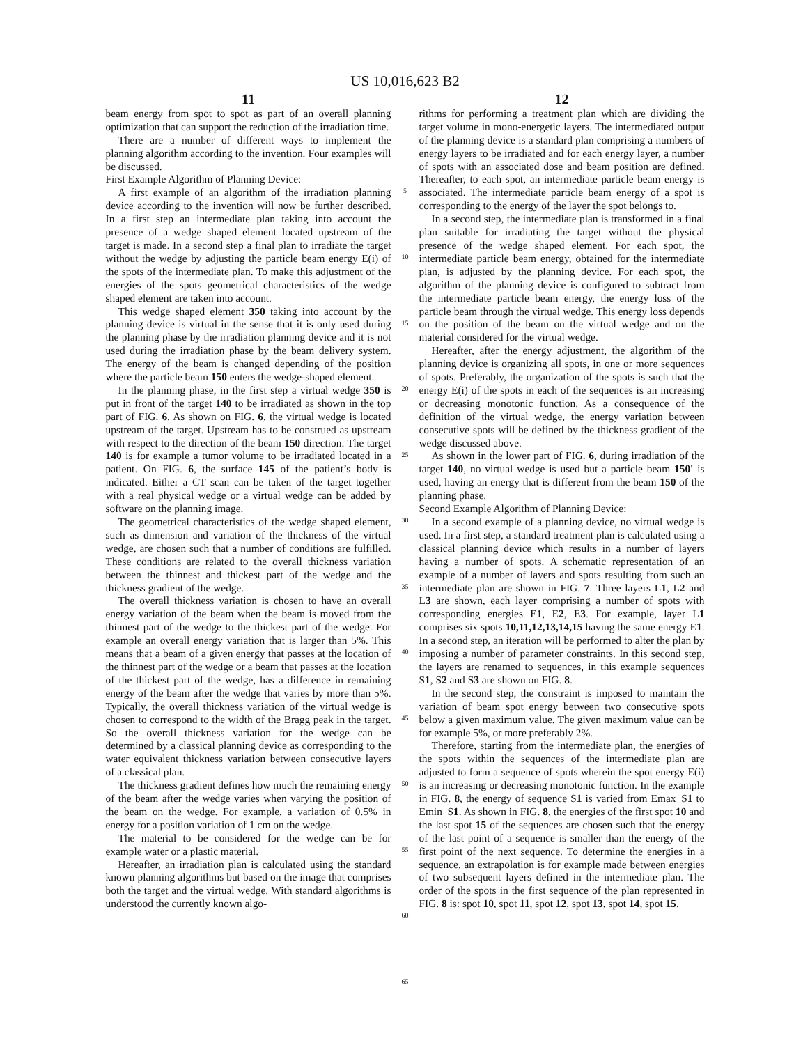US 10,016,623 B2
11
beam energy from spot to spot as part of an overall planning optimization that can support the reduction of the irradiation time.
There are a number of different ways to implement the planning algorithm according to the invention. Four examples will be discussed.
First Example Algorithm of Planning Device:
A first example of an algorithm of the irradiation planning device according to the invention will now be further described. In a first step an intermediate plan taking into account the presence of a wedge shaped element located upstream of the target is made. In a second step a final plan to irradiate the target without the wedge by adjusting the particle beam energy E(i) of the spots of the intermediate plan. To make this adjustment of the energies of the spots geometrical characteristics of the wedge shaped element are taken into account.
This wedge shaped element 350 taking into account by the planning device is virtual in the sense that it is only used during the planning phase by the irradiation planning device and it is not used during the irradiation phase by the beam delivery system. The energy of the beam is changed depending of the position where the particle beam 150 enters the wedge-shaped element.
In the planning phase, in the first step a virtual wedge 350 is put in front of the target 140 to be irradiated as shown in the top part of FIG. 6. As shown on FIG. 6, the virtual wedge is located upstream of the target. Upstream has to be construed as upstream with respect to the direction of the beam 150 direction. The target 140 is for example a tumor volume to be irradiated located in a patient. On FIG. 6, the surface 145 of the patient’s body is indicated. Either a CT scan can be taken of the target together with a real physical wedge or a virtual wedge can be added by software on the planning image.
The geometrical characteristics of the wedge shaped element, such as dimension and variation of the thickness of the virtual wedge, are chosen such that a number of conditions are fulfilled. These conditions are related to the overall thickness variation between the thinnest and thickest part of the wedge and the thickness gradient of the wedge.
The overall thickness variation is chosen to have an overall energy variation of the beam when the beam is moved from the thinnest part of the wedge to the thickest part of the wedge. For example an overall energy variation that is larger than 5%. This means that a beam of a given energy that passes at the location of the thinnest part of the wedge or a beam that passes at the location of the thickest part of the wedge, has a difference in remaining energy of the beam after the wedge that varies by more than 5%. Typically, the overall thickness variation of the virtual wedge is chosen to correspond to the width of the Bragg peak in the target. So the overall thickness variation for the wedge can be determined by a classical planning device as corresponding to the water equivalent thickness variation between consecutive layers of a classical plan.
The thickness gradient defines how much the remaining energy of the beam after the wedge varies when varying the position of the beam on the wedge. For example, a variation of 0.5% in energy for a position variation of 1 cm on the wedge.
The material to be considered for the wedge can be for example water or a plastic material.
Hereafter, an irradiation plan is calculated using the standard known planning algorithms but based on the image that comprises both the target and the virtual wedge. With standard algorithms is understood the currently known algo-
5
10
15
20
25
30
35
40
45
50
55
60
65
12
rithms for performing a treatment plan which are dividing the target volume in mono-energetic layers. The intermediated output of the planning device is a standard plan comprising a numbers of energy layers to be irradiated and for each energy layer, a number of spots with an associated dose and beam position are defined. Thereafter, to each spot, an intermediate particle beam energy is associated. The intermediate particle beam energy of a spot is corresponding to the energy of the layer the spot belongs to.
In a second step, the intermediate plan is transformed in a final plan suitable for irradiating the target without the physical presence of the wedge shaped element. For each spot, the intermediate particle beam energy, obtained for the intermediate plan, is adjusted by the planning device. For each spot, the algorithm of the planning device is configured to subtract from the intermediate particle beam energy, the energy loss of the particle beam through the virtual wedge. This energy loss depends on the position of the beam on the virtual wedge and on the material considered for the virtual wedge.
Hereafter, after the energy adjustment, the algorithm of the planning device is organizing all spots, in one or more sequences of spots. Preferably, the organization of the spots is such that the energy E(i) of the spots in each of the sequences is an increasing or decreasing monotonic function. As a consequence of the definition of the virtual wedge, the energy variation between consecutive spots will be defined by the thickness gradient of the wedge discussed above.
As shown in the lower part of FIG. 6, during irradiation of the target 140, no virtual wedge is used but a particle beam 150' is used, having an energy that is different from the beam 150 of the planning phase.
Second Example Algorithm of Planning Device:
In a second example of a planning device, no virtual wedge is used. In a first step, a standard treatment plan is calculated using a classical planning device which results in a number of layers having a number of spots. A schematic representation of an example of a number of layers and spots resulting from such an intermediate plan are shown in FIG. 7. Three layers L1, L2 and L3 are shown, each layer comprising a number of spots with corresponding energies E1, E2, E3. For example, layer L1 comprises six spots 10,11,12,13,14,15 having the same energy E1. In a second step, an iteration will be performed to alter the plan by imposing a number of parameter constraints. In this second step, the layers are renamed to sequences, in this example sequences S1, S2 and S3 are shown on FIG. 8.
In the second step, the constraint is imposed to maintain the variation of beam spot energy between two consecutive spots below a given maximum value. The given maximum value can be for example 5%, or more preferably 2%.
Therefore, starting from the intermediate plan, the energies of the spots within the sequences of the intermediate plan are adjusted to form a sequence of spots wherein the spot energy E(i) is an increasing or decreasing monotonic function. In the example in FIG. 8, the energy of sequence S1 is varied from Emax_S1 to Emin_S1. As shown in FIG. 8, the energies of the first spot 10 and the last spot 15 of the sequences are chosen such that the energy of the last point of a sequence is smaller than the energy of the first point of the next sequence. To determine the energies in a sequence, an extrapolation is for example made between energies of two subsequent layers defined in the intermediate plan. The order of the spots in the first sequence of the plan represented in FIG. 8 is: spot 10, spot 11, spot 12, spot 13, spot 14, spot 15.